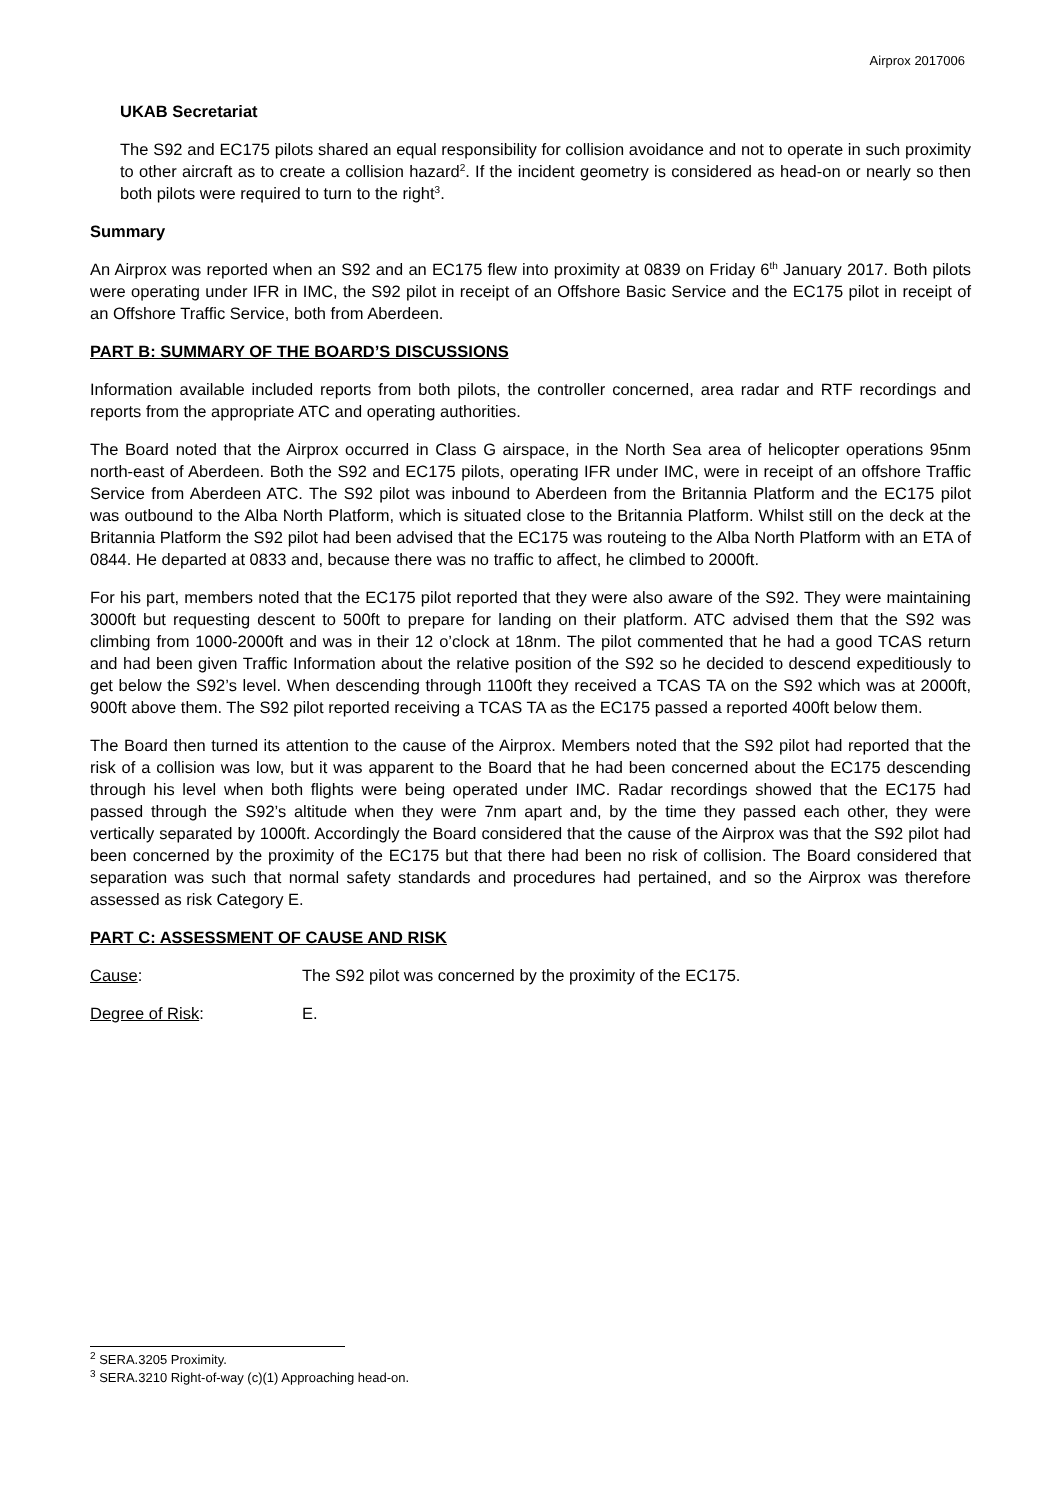Airprox 2017006
UKAB Secretariat
The S92 and EC175 pilots shared an equal responsibility for collision avoidance and not to operate in such proximity to other aircraft as to create a collision hazard<sup>2</sup>. If the incident geometry is considered as head-on or nearly so then both pilots were required to turn to the right<sup>3</sup>.
Summary
An Airprox was reported when an S92 and an EC175 flew into proximity at 0839 on Friday 6<sup>th</sup> January 2017. Both pilots were operating under IFR in IMC, the S92 pilot in receipt of an Offshore Basic Service and the EC175 pilot in receipt of an Offshore Traffic Service, both from Aberdeen.
PART B: SUMMARY OF THE BOARD’S DISCUSSIONS
Information available included reports from both pilots, the controller concerned, area radar and RTF recordings and reports from the appropriate ATC and operating authorities.
The Board noted that the Airprox occurred in Class G airspace, in the North Sea area of helicopter operations 95nm north-east of Aberdeen. Both the S92 and EC175 pilots, operating IFR under IMC, were in receipt of an offshore Traffic Service from Aberdeen ATC. The S92 pilot was inbound to Aberdeen from the Britannia Platform and the EC175 pilot was outbound to the Alba North Platform, which is situated close to the Britannia Platform. Whilst still on the deck at the Britannia Platform the S92 pilot had been advised that the EC175 was routeing to the Alba North Platform with an ETA of 0844. He departed at 0833 and, because there was no traffic to affect, he climbed to 2000ft.
For his part, members noted that the EC175 pilot reported that they were also aware of the S92. They were maintaining 3000ft but requesting descent to 500ft to prepare for landing on their platform. ATC advised them that the S92 was climbing from 1000-2000ft and was in their 12 o’clock at 18nm. The pilot commented that he had a good TCAS return and had been given Traffic Information about the relative position of the S92 so he decided to descend expeditiously to get below the S92’s level. When descending through 1100ft they received a TCAS TA on the S92 which was at 2000ft, 900ft above them. The S92 pilot reported receiving a TCAS TA as the EC175 passed a reported 400ft below them.
The Board then turned its attention to the cause of the Airprox. Members noted that the S92 pilot had reported that the risk of a collision was low, but it was apparent to the Board that he had been concerned about the EC175 descending through his level when both flights were being operated under IMC. Radar recordings showed that the EC175 had passed through the S92’s altitude when they were 7nm apart and, by the time they passed each other, they were vertically separated by 1000ft. Accordingly the Board considered that the cause of the Airprox was that the S92 pilot had been concerned by the proximity of the EC175 but that there had been no risk of collision. The Board considered that separation was such that normal safety standards and procedures had pertained, and so the Airprox was therefore assessed as risk Category E.
PART C: ASSESSMENT OF CAUSE AND RISK
Cause: The S92 pilot was concerned by the proximity of the EC175.
Degree of Risk: E.
<sup>2</sup> SERA.3205 Proximity.
<sup>3</sup> SERA.3210 Right-of-way (c)(1) Approaching head-on.